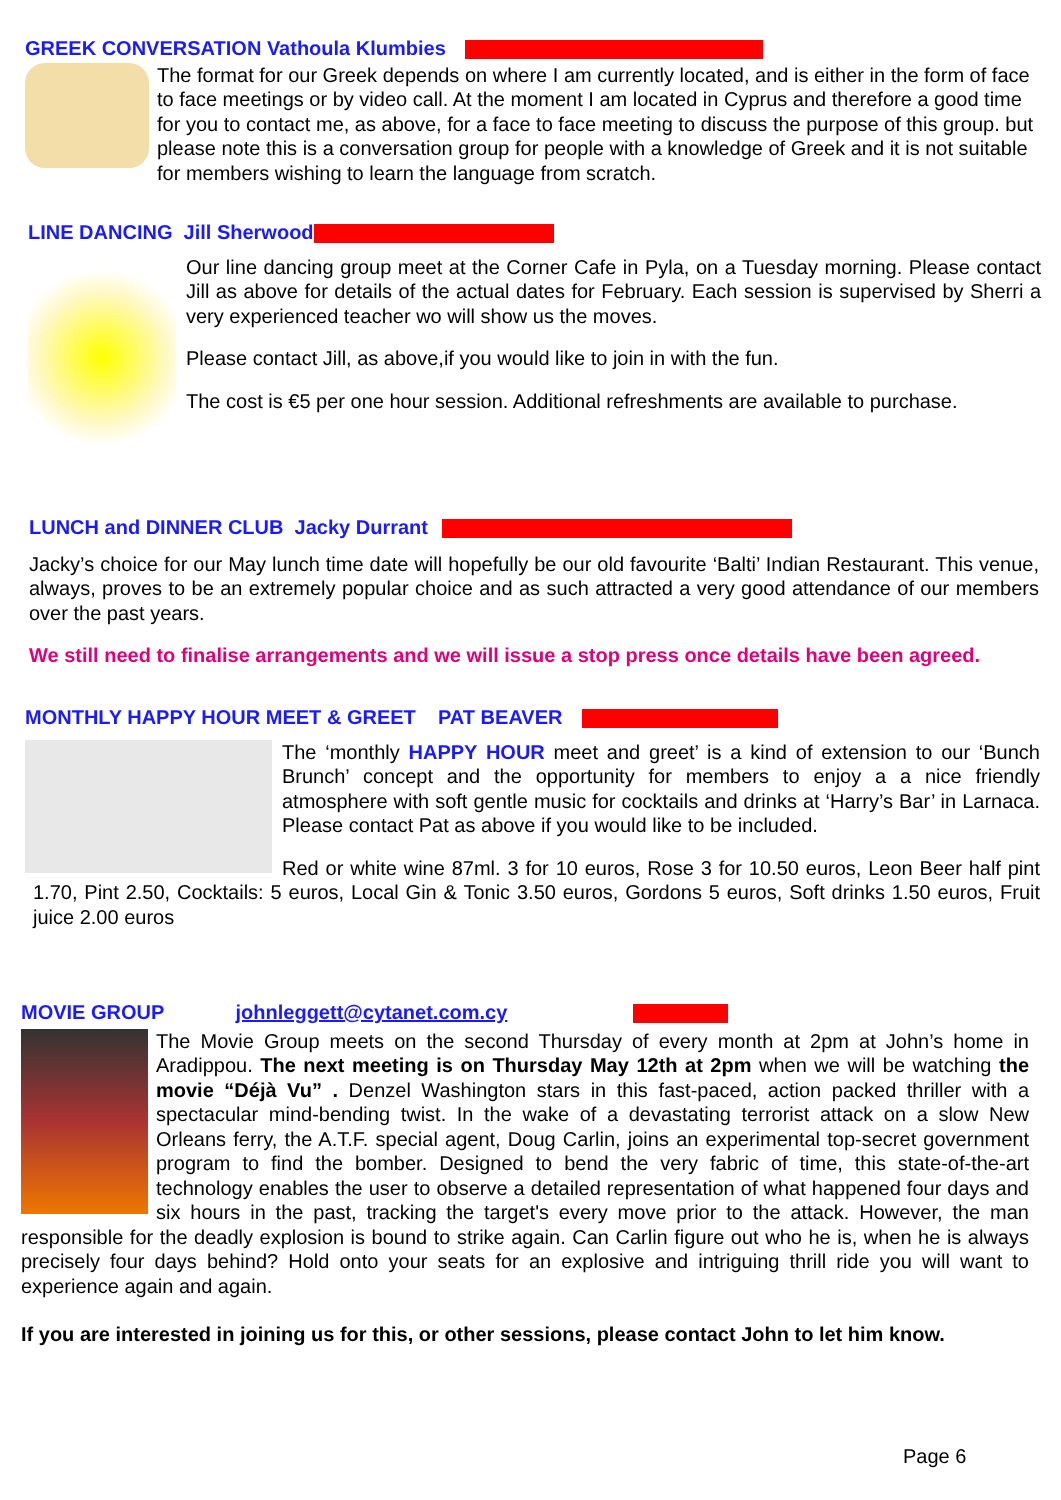GREEK CONVERSATION Vathoula Klumbies
The format for our Greek depends on where I am currently located, and is either in the form of face to face meetings or by video call. At the moment I am located in Cyprus and therefore a good time for you to contact me, as above, for a face to face meeting to discuss the purpose of this group. but please note this is a conversation group for people with a knowledge of Greek and it is not suitable for members wishing to learn the language from scratch.
LINE DANCING Jill Sherwood
Our line dancing group meet at the Corner Cafe in Pyla, on a Tuesday morning. Please contact Jill as above for details of the actual dates for February. Each session is supervised by Sherri a very experienced teacher wo will show us the moves.
Please contact Jill, as above,if you would like to join in with the fun.
The cost is €5 per one hour session. Additional refreshments are available to purchase.
LUNCH and DINNER CLUB Jacky Durrant
Jacky’s choice for our May lunch time date will hopefully be our old favourite ‘Balti’ Indian Restaurant. This venue, always, proves to be an extremely popular choice and as such attracted a very good attendance of our members over the past years.
We still need to finalise arrangements and we will issue a stop press once details have been agreed.
MONTHLY HAPPY HOUR MEET & GREET PAT BEAVER
The ‘monthly HAPPY HOUR meet and greet’ is a kind of extension to our ‘Bunch Brunch’ concept and the opportunity for members to enjoy a a nice friendly atmosphere with soft gentle music for cocktails and drinks at ‘Harry’s Bar’ in Larnaca. Please contact Pat as above if you would like to be included.
Red or white wine 87ml. 3 for 10 euros, Rose 3 for 10.50 euros, Leon Beer half pint 1.70, Pint 2.50, Cocktails: 5 euros, Local Gin & Tonic 3.50 euros, Gordons 5 euros, Soft drinks 1.50 euros, Fruit juice 2.00 euros
MOVIE GROUP johnleggett@cytanet.com.cy
The Movie Group meets on the second Thursday of every month at 2pm at John’s home in Aradippou. The next meeting is on Thursday May 12th at 2pm when we will be watching the movie “Déjà Vu” . Denzel Washington stars in this fast-paced, action packed thriller with a spectacular mind-bending twist. In the wake of a devastating terrorist attack on a slow New Orleans ferry, the A.T.F. special agent, Doug Carlin, joins an experimental top-secret government program to find the bomber. Designed to bend the very fabric of time, this state-of-the-art technology enables the user to observe a detailed representation of what happened four days and six hours in the past, tracking the target's every move prior to the attack. However, the man responsible for the deadly explosion is bound to strike again. Can Carlin figure out who he is, when he is always precisely four days behind? Hold onto your seats for an explosive and intriguing thrill ride you will want to experience again and again.
If you are interested in joining us for this, or other sessions, please contact John to let him know.
Page 6